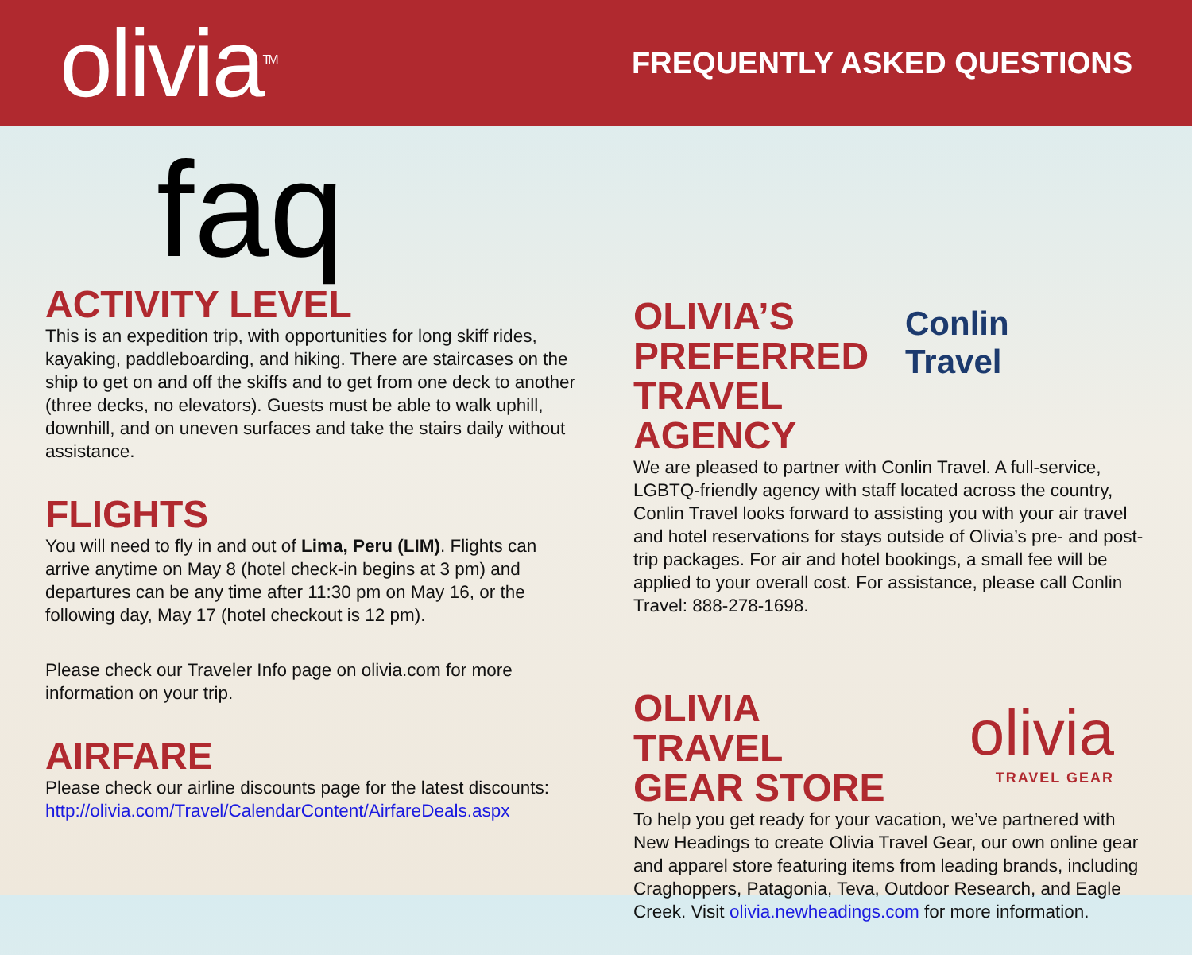olivia<sup>TM</sup>
FREQUENTLY ASKED QUESTIONS
faq
ACTIVITY LEVEL
This is an expedition trip, with opportunities for long skiff rides, kayaking, paddleboarding, and hiking. There are staircases on the ship to get on and off the skiffs and to get from one deck to another (three decks, no elevators). Guests must be able to walk uphill, downhill, and on uneven surfaces and take the stairs daily without assistance.
FLIGHTS
You will need to fly in and out of Lima, Peru (LIM). Flights can arrive anytime on May 8 (hotel check-in begins at 3 pm) and departures can be any time after 11:30 pm on May 16, or the following day, May 17 (hotel checkout is 12 pm).
Please check our Traveler Info page on olivia.com for more information on your trip.
AIRFARE
Please check our airline discounts page for the latest discounts: http://olivia.com/Travel/CalendarContent/AirfareDeals.aspx
OLIVIA’S
PREFERRED
TRAVEL AGENCY
Conlin Travel
We are pleased to partner with Conlin Travel. A full-service, LGBTQ-friendly agency with staff located across the country, Conlin Travel looks forward to assisting you with your air travel and hotel reservations for stays outside of Olivia’s pre- and post-trip packages. For air and hotel bookings, a small fee will be applied to your overall cost. For assistance, please call Conlin Travel: 888-278-1698.
OLIVIA
TRAVEL
GEAR STORE
olivia
TRAVEL GEAR
To help you get ready for your vacation, we’ve partnered with New Headings to create Olivia Travel Gear, our own online gear and apparel store featuring items from leading brands, including Craghoppers, Patagonia, Teva, Outdoor Research, and Eagle Creek. Visit olivia.newheadings.com for more information.